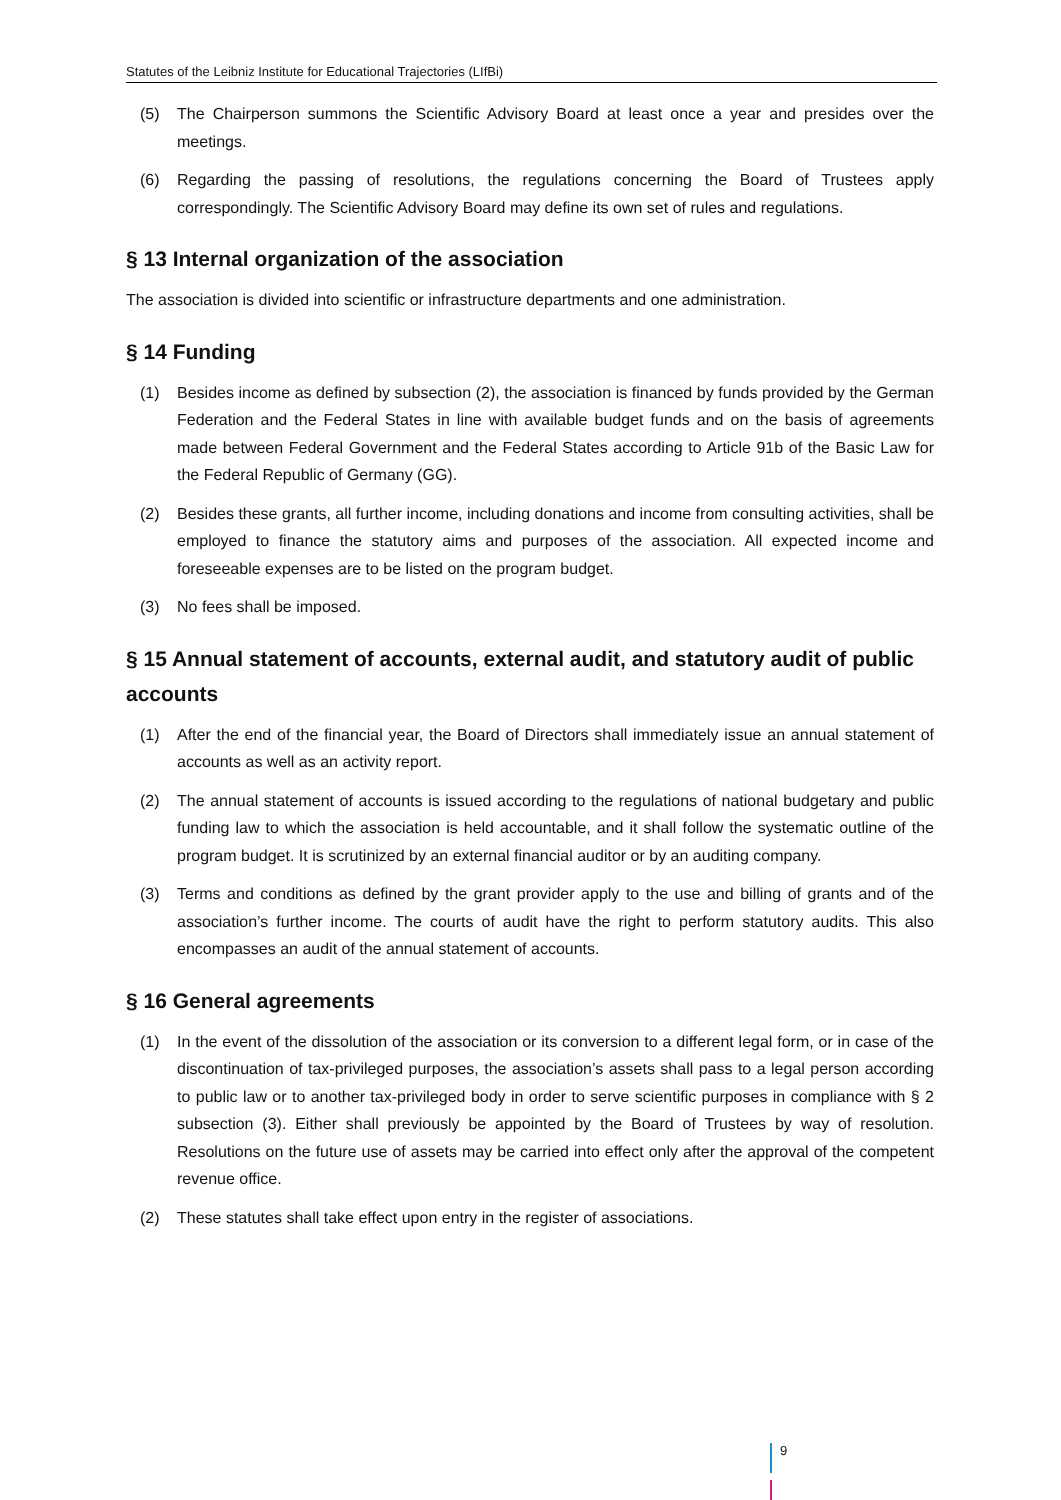Statutes of the Leibniz Institute for Educational Trajectories (LIfBi)
(5) The Chairperson summons the Scientific Advisory Board at least once a year and presides over the meetings.
(6) Regarding the passing of resolutions, the regulations concerning the Board of Trustees apply correspondingly. The Scientific Advisory Board may define its own set of rules and regulations.
§ 13 Internal organization of the association
The association is divided into scientific or infrastructure departments and one administration.
§ 14 Funding
(1) Besides income as defined by subsection (2), the association is financed by funds provided by the German Federation and the Federal States in line with available budget funds and on the basis of agreements made between Federal Government and the Federal States according to Article 91b of the Basic Law for the Federal Republic of Germany (GG).
(2) Besides these grants, all further income, including donations and income from consulting activities, shall be employed to finance the statutory aims and purposes of the association. All expected income and foreseeable expenses are to be listed on the program budget.
(3) No fees shall be imposed.
§ 15 Annual statement of accounts, external audit, and statutory audit of public accounts
(1) After the end of the financial year, the Board of Directors shall immediately issue an annual statement of accounts as well as an activity report.
(2) The annual statement of accounts is issued according to the regulations of national budgetary and public funding law to which the association is held accountable, and it shall follow the systematic outline of the program budget. It is scrutinized by an external financial auditor or by an auditing company.
(3) Terms and conditions as defined by the grant provider apply to the use and billing of grants and of the association’s further income. The courts of audit have the right to perform statutory audits. This also encompasses an audit of the annual statement of accounts.
§ 16 General agreements
(1) In the event of the dissolution of the association or its conversion to a different legal form, or in case of the discontinuation of tax-privileged purposes, the association’s assets shall pass to a legal person according to public law or to another tax-privileged body in order to serve scientific purposes in compliance with § 2 subsection (3). Either shall previously be appointed by the Board of Trustees by way of resolution. Resolutions on the future use of assets may be carried into effect only after the approval of the competent revenue office.
(2) These statutes shall take effect upon entry in the register of associations.
9